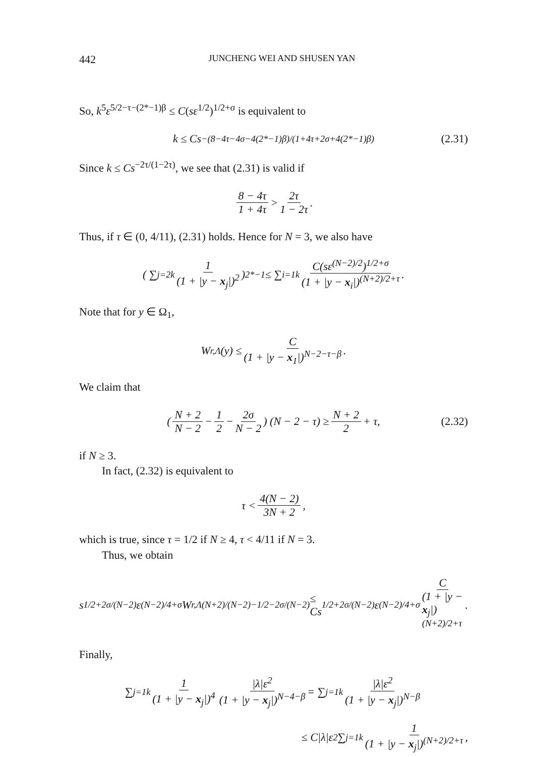442 JUNCHENG WEI AND SHUSEN YAN
So, k<sup>5</sup>ε<sup>5/2−τ−(2*−1)β</sup> ≤ C(sε<sup>1/2</sup>)<sup>1/2+σ</sup> is equivalent to
k ≤ Cs<sup>−(8−4τ−4σ−4(2*−1)β)/(1+4τ+2σ+4(2*−1)β)</sup> (2.31)
Since k ≤ Cs<sup>−2τ/(1−2τ)</sup>, we see that (2.31) is valid if
8 − 4τ 1 + 4τ > 2τ 1 − 2τ.
Thus, if τ ∈ (0, 4/11), (2.31) holds. Hence for N = 3, we also have
( ∑<sub>j=2</sub><sup>k</sup> 1 (1 + |y − x<sub>j</sub>|)<sup>2</sup> )<sup>2*−1</sup> ≤ ∑<sub>i=1</sub><sup>k</sup> C(sε<sup>(N−2)/2</sup>)<sup>1/2+σ</sup> (1 + |y − x<sub>i</sub>|)<sup>(N+2)/2+τ</sup>.
Note that for y ∈ Ω<sub>1</sub>,
W<sub>r,Λ</sub>(y) ≤ C (1 + |y − x<sub>1</sub>|)<sup>N−2−τ−β</sup>.
We claim that
( N + 2 N − 2 − 1 2 − 2σ N − 2 ) (N − 2 − τ) ≥ N + 2 2 + τ, (2.32)
if N ≥ 3.
In fact, (2.32) is equivalent to
τ < 4(N − 2) 3N + 2,
which is true, since τ = 1/2 if N ≥ 4, τ < 4/11 if N = 3.
Thus, we obtain
s<sup>1/2+2σ/(N−2)</sup>ε<sup>(N−2)/4+σ</sup>W<sub>r,Λ</sub><sup>(N+2)/(N−2)−1/2−2σ/(N−2)</sup> ≤ Cs<sup>1/2+2σ/(N−2)</sup>ε<sup>(N−2)/4+σ</sup> C (1 + |y − x<sub>j</sub>|)<sup>(N+2)/2+τ</sup>.
Finally,
∑<sub>j=1</sub><sup>k</sup> 1 (1 + |y − x<sub>j</sub>|)<sup>4</sup> |λ|ε<sup>2</sup> (1 + |y − x<sub>j</sub>|)<sup>N−4−β</sup> = ∑<sub>j=1</sub><sup>k</sup> |λ|ε<sup>2</sup> (1 + |y − x<sub>j</sub>|)<sup>N−β</sup>
≤ C|λ|ε<sup>2</sup> ∑<sub>j=1</sub><sup>k</sup> 1 (1 + |y − x<sub>j</sub>|)<sup>(N+2)/2+τ</sup>,